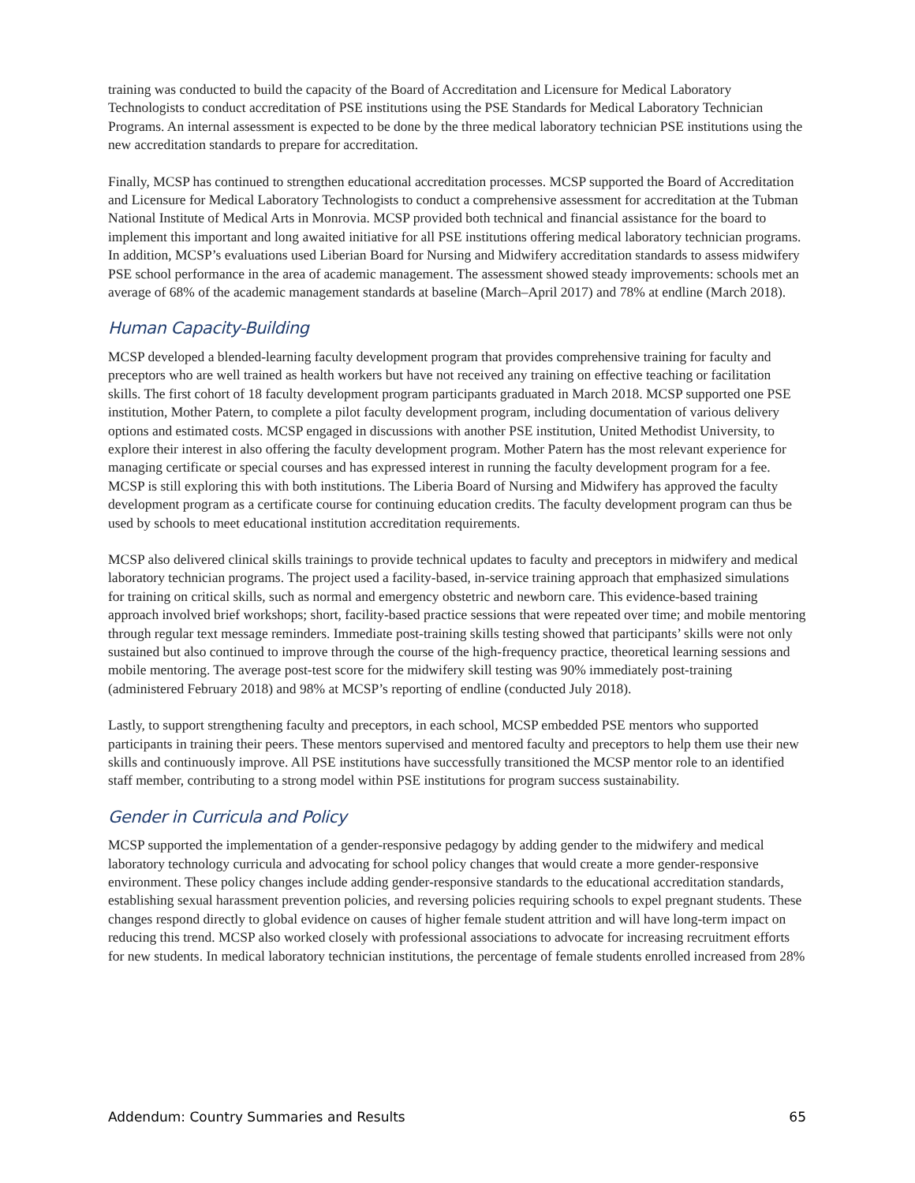training was conducted to build the capacity of the Board of Accreditation and Licensure for Medical Laboratory Technologists to conduct accreditation of PSE institutions using the PSE Standards for Medical Laboratory Technician Programs. An internal assessment is expected to be done by the three medical laboratory technician PSE institutions using the new accreditation standards to prepare for accreditation.
Finally, MCSP has continued to strengthen educational accreditation processes. MCSP supported the Board of Accreditation and Licensure for Medical Laboratory Technologists to conduct a comprehensive assessment for accreditation at the Tubman National Institute of Medical Arts in Monrovia. MCSP provided both technical and financial assistance for the board to implement this important and long awaited initiative for all PSE institutions offering medical laboratory technician programs. In addition, MCSP’s evaluations used Liberian Board for Nursing and Midwifery accreditation standards to assess midwifery PSE school performance in the area of academic management. The assessment showed steady improvements: schools met an average of 68% of the academic management standards at baseline (March–April 2017) and 78% at endline (March 2018).
Human Capacity-Building
MCSP developed a blended-learning faculty development program that provides comprehensive training for faculty and preceptors who are well trained as health workers but have not received any training on effective teaching or facilitation skills. The first cohort of 18 faculty development program participants graduated in March 2018. MCSP supported one PSE institution, Mother Patern, to complete a pilot faculty development program, including documentation of various delivery options and estimated costs. MCSP engaged in discussions with another PSE institution, United Methodist University, to explore their interest in also offering the faculty development program. Mother Patern has the most relevant experience for managing certificate or special courses and has expressed interest in running the faculty development program for a fee. MCSP is still exploring this with both institutions. The Liberia Board of Nursing and Midwifery has approved the faculty development program as a certificate course for continuing education credits. The faculty development program can thus be used by schools to meet educational institution accreditation requirements.
MCSP also delivered clinical skills trainings to provide technical updates to faculty and preceptors in midwifery and medical laboratory technician programs. The project used a facility-based, in-service training approach that emphasized simulations for training on critical skills, such as normal and emergency obstetric and newborn care. This evidence-based training approach involved brief workshops; short, facility-based practice sessions that were repeated over time; and mobile mentoring through regular text message reminders. Immediate post-training skills testing showed that participants’ skills were not only sustained but also continued to improve through the course of the high-frequency practice, theoretical learning sessions and mobile mentoring. The average post-test score for the midwifery skill testing was 90% immediately post-training (administered February 2018) and 98% at MCSP’s reporting of endline (conducted July 2018).
Lastly, to support strengthening faculty and preceptors, in each school, MCSP embedded PSE mentors who supported participants in training their peers. These mentors supervised and mentored faculty and preceptors to help them use their new skills and continuously improve. All PSE institutions have successfully transitioned the MCSP mentor role to an identified staff member, contributing to a strong model within PSE institutions for program success sustainability.
Gender in Curricula and Policy
MCSP supported the implementation of a gender-responsive pedagogy by adding gender to the midwifery and medical laboratory technology curricula and advocating for school policy changes that would create a more gender-responsive environment. These policy changes include adding gender-responsive standards to the educational accreditation standards, establishing sexual harassment prevention policies, and reversing policies requiring schools to expel pregnant students. These changes respond directly to global evidence on causes of higher female student attrition and will have long-term impact on reducing this trend. MCSP also worked closely with professional associations to advocate for increasing recruitment efforts for new students. In medical laboratory technician institutions, the percentage of female students enrolled increased from 28%
Addendum: Country Summaries and Results 65